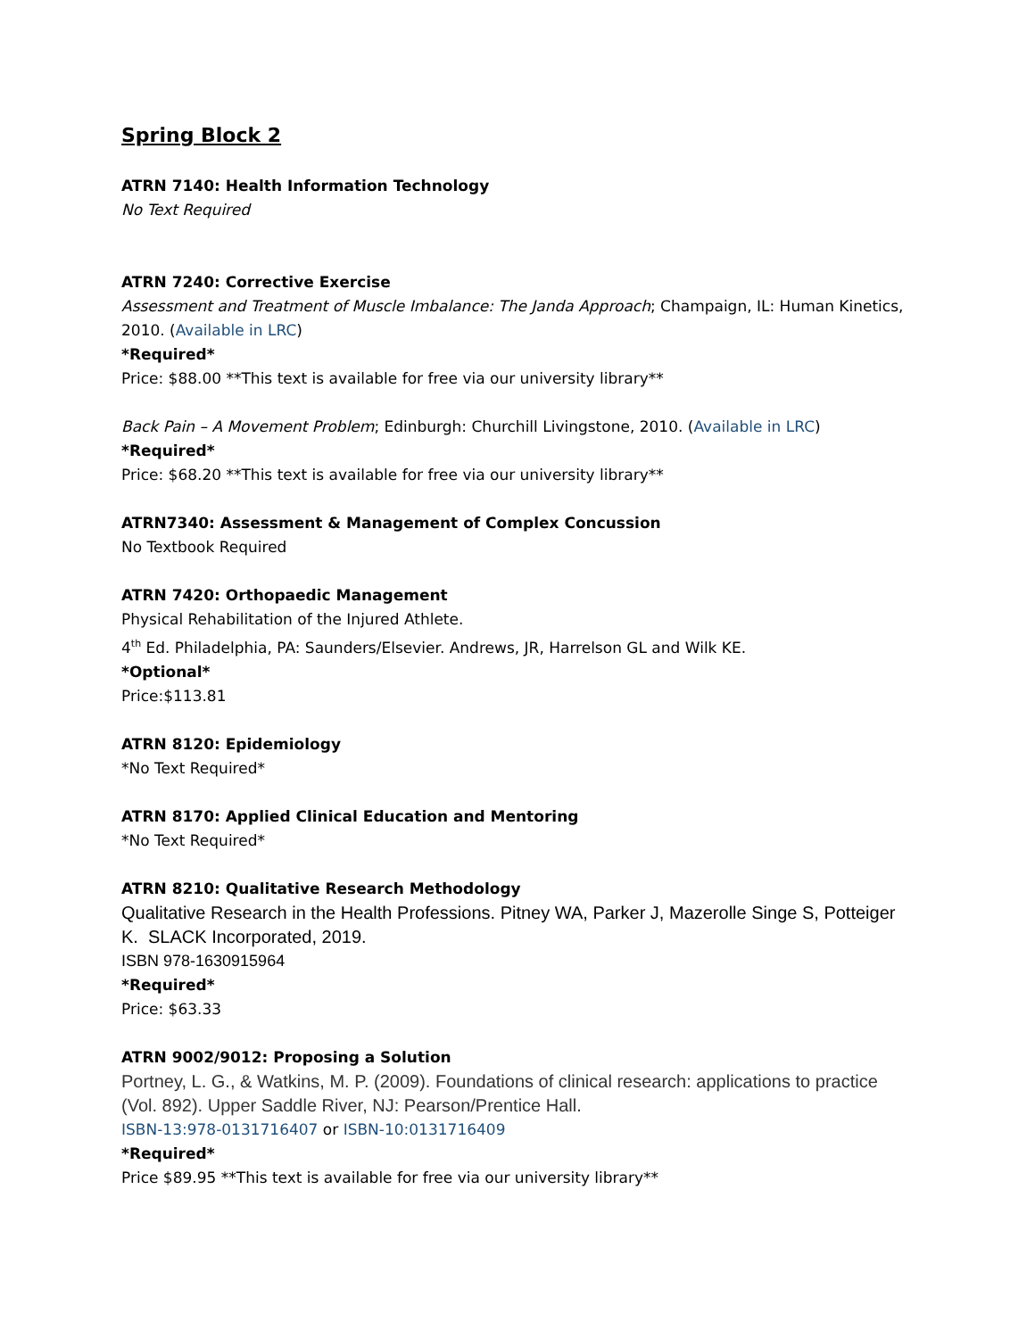Spring Block 2
ATRN 7140: Health Information Technology
No Text Required
ATRN 7240: Corrective Exercise
Assessment and Treatment of Muscle Imbalance: The Janda Approach; Champaign, IL: Human Kinetics, 2010. (Available in LRC)
*Required*
Price: $88.00 **This text is available for free via our university library**
Back Pain – A Movement Problem; Edinburgh: Churchill Livingstone, 2010. (Available in LRC)
*Required*
Price: $68.20 **This text is available for free via our university library**
ATRN7340: Assessment & Management of Complex Concussion
No Textbook Required
ATRN 7420: Orthopaedic Management
Physical Rehabilitation of the Injured Athlete.
4<sup>th</sup> Ed. Philadelphia, PA: Saunders/Elsevier. Andrews, JR, Harrelson GL and Wilk KE.
*Optional*
Price:$113.81
ATRN 8120: Epidemiology
*No Text Required*
ATRN 8170: Applied Clinical Education and Mentoring
*No Text Required*
ATRN 8210: Qualitative Research Methodology
Qualitative Research in the Health Professions. Pitney WA, Parker J, Mazerolle Singe S, Potteiger K. SLACK Incorporated, 2019.
ISBN 978-1630915964
*Required*
Price: $63.33
ATRN 9002/9012: Proposing a Solution
Portney, L. G., & Watkins, M. P. (2009). Foundations of clinical research: applications to practice (Vol. 892). Upper Saddle River, NJ: Pearson/Prentice Hall.
ISBN-13:978-0131716407 or ISBN-10:0131716409
*Required*
Price $89.95 **This text is available for free via our university library**